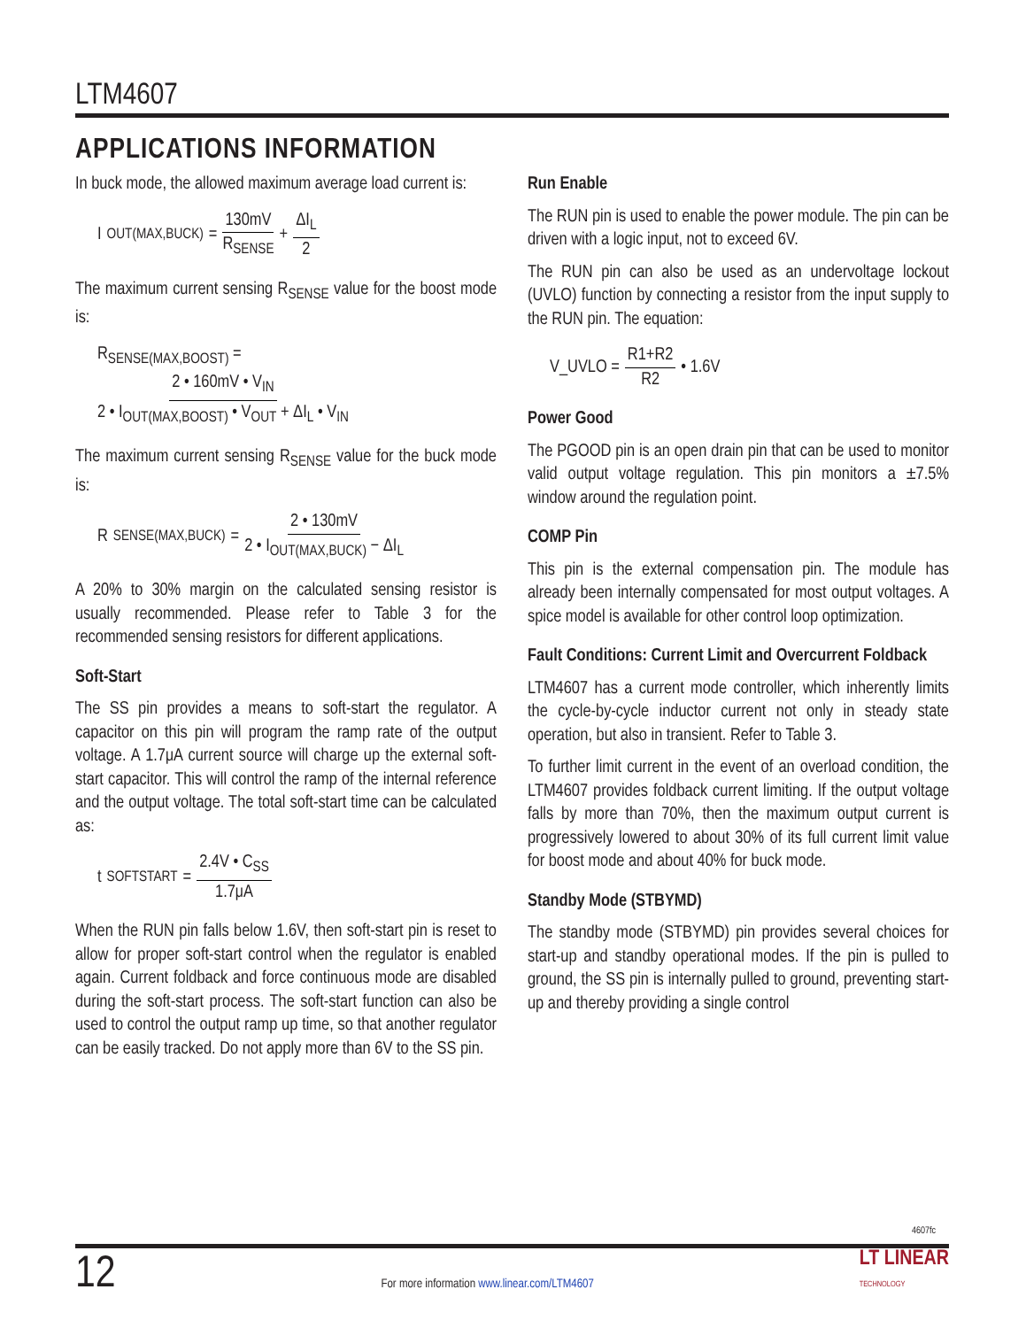LTM4607
APPLICATIONS INFORMATION
In buck mode, the allowed maximum average load current is:
I<sub>OUT(MAX,BUCK)</sub> = 130mV R<sub>SENSE</sub> + ΔI<sub>L</sub> 2
The maximum current sensing R<sub>SENSE</sub> value for the boost mode is:
R<sub>SENSE(MAX,BOOST)</sub> =
2 • 160mV • V<sub>IN</sub> 2 • I<sub>OUT(MAX,BOOST)</sub> • V<sub>OUT</sub> + ΔI<sub>L</sub> • V<sub>IN</sub>
The maximum current sensing R<sub>SENSE</sub> value for the buck mode is:
R<sub>SENSE(MAX,BUCK)</sub> = 2 • 130mV 2 • I<sub>OUT(MAX,BUCK)</sub> − ΔI<sub>L</sub>
A 20% to 30% margin on the calculated sensing resistor is usually recommended. Please refer to Table 3 for the recommended sensing resistors for different applications.
Soft-Start
The SS pin provides a means to soft-start the regulator. A capacitor on this pin will program the ramp rate of the output voltage. A 1.7μA current source will charge up the external soft-start capacitor. This will control the ramp of the internal reference and the output voltage. The total soft-start time can be calculated as:
t<sub>SOFTSTART</sub> = 2.4V • C<sub>SS</sub> 1.7μA
When the RUN pin falls below 1.6V, then soft-start pin is reset to allow for proper soft-start control when the regulator is enabled again. Current foldback and force continuous mode are disabled during the soft-start process. The soft-start function can also be used to control the output ramp up time, so that another regulator can be easily tracked. Do not apply more than 6V to the SS pin.
Run Enable
The RUN pin is used to enable the power module. The pin can be driven with a logic input, not to exceed 6V.
The RUN pin can also be used as an undervoltage lockout (UVLO) function by connecting a resistor from the input supply to the RUN pin. The equation:
V_UVLO = R1+R2 R2 • 1.6V
Power Good
The PGOOD pin is an open drain pin that can be used to monitor valid output voltage regulation. This pin monitors a ±7.5% window around the regulation point.
COMP Pin
This pin is the external compensation pin. The module has already been internally compensated for most output voltages. A spice model is available for other control loop optimization.
Fault Conditions: Current Limit and Overcurrent Foldback
LTM4607 has a current mode controller, which inherently limits the cycle-by-cycle inductor current not only in steady state operation, but also in transient. Refer to Table 3.
To further limit current in the event of an overload condition, the LTM4607 provides foldback current limiting. If the output voltage falls by more than 70%, then the maximum output current is progressively lowered to about 30% of its full current limit value for boost mode and about 40% for buck mode.
Standby Mode (STBYMD)
The standby mode (STBYMD) pin provides several choices for start-up and standby operational modes. If the pin is pulled to ground, the SS pin is internally pulled to ground, preventing start-up and thereby providing a single control
4607fc
12 For more information www.linear.com/LTM4607 LT LINEAR
TECHNOLOGY